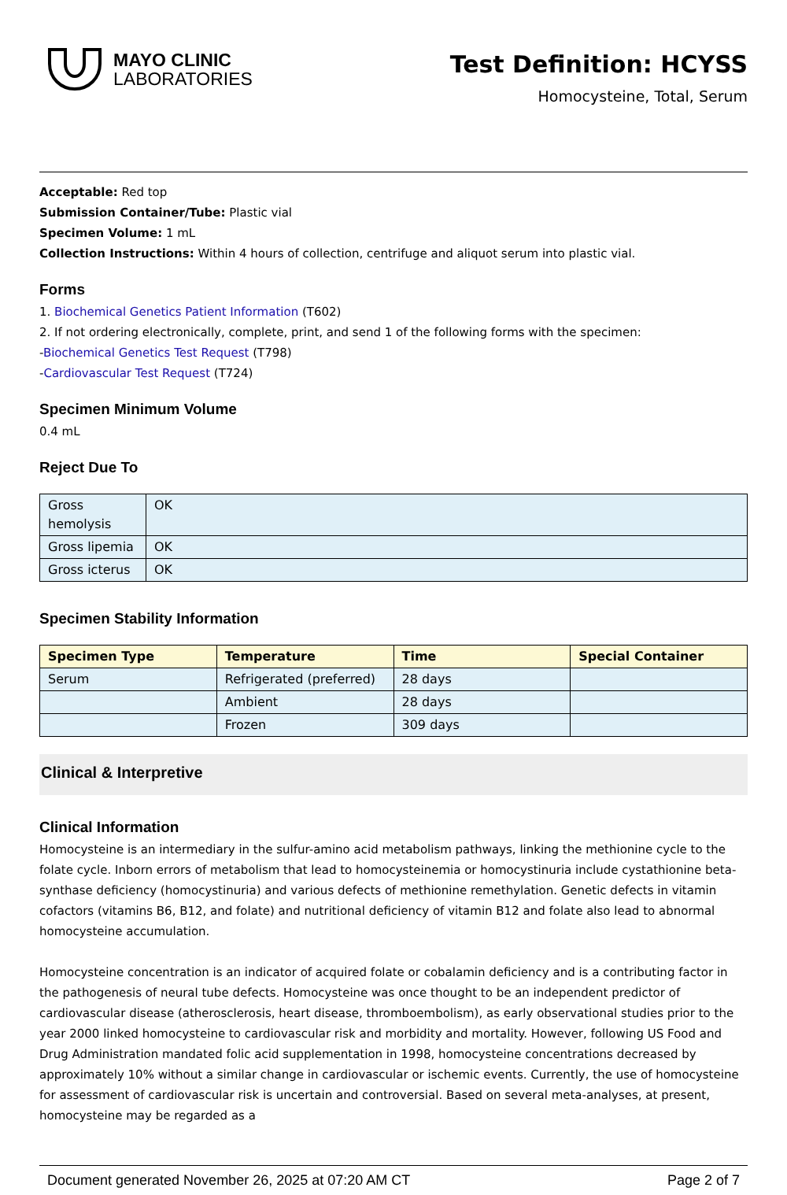MAYO CLINIC
LABORATORIES
Test Definition: HCYSS
Homocysteine, Total, Serum
Acceptable: Red top
Submission Container/Tube: Plastic vial
Specimen Volume: 1 mL
Collection Instructions: Within 4 hours of collection, centrifuge and aliquot serum into plastic vial.
Forms
1. Biochemical Genetics Patient Information (T602)
2. If not ordering electronically, complete, print, and send 1 of the following forms with the specimen:
-Biochemical Genetics Test Request (T798)
-Cardiovascular Test Request (T724)
Specimen Minimum Volume
0.4 mL
Reject Due To
| Gross hemolysis | OK |
| Gross lipemia | OK |
| Gross icterus | OK |
Specimen Stability Information
| Specimen Type | Temperature | Time | Special Container |
| --- | --- | --- | --- |
| Serum | Refrigerated (preferred) | 28 days | |
| | Ambient | 28 days | |
| | Frozen | 309 days | |
Clinical & Interpretive
Clinical Information
Homocysteine is an intermediary in the sulfur-amino acid metabolism pathways, linking the methionine cycle to the folate cycle. Inborn errors of metabolism that lead to homocysteinemia or homocystinuria include cystathionine beta-synthase deficiency (homocystinuria) and various defects of methionine remethylation. Genetic defects in vitamin cofactors (vitamins B6, B12, and folate) and nutritional deficiency of vitamin B12 and folate also lead to abnormal homocysteine accumulation.
Homocysteine concentration is an indicator of acquired folate or cobalamin deficiency and is a contributing factor in the pathogenesis of neural tube defects. Homocysteine was once thought to be an independent predictor of cardiovascular disease (atherosclerosis, heart disease, thromboembolism), as early observational studies prior to the year 2000 linked homocysteine to cardiovascular risk and morbidity and mortality. However, following US Food and Drug Administration mandated folic acid supplementation in 1998, homocysteine concentrations decreased by approximately 10% without a similar change in cardiovascular or ischemic events. Currently, the use of homocysteine for assessment of cardiovascular risk is uncertain and controversial. Based on several meta-analyses, at present, homocysteine may be regarded as a
Document generated November 26, 2025 at 07:20 AM CT Page 2 of 7